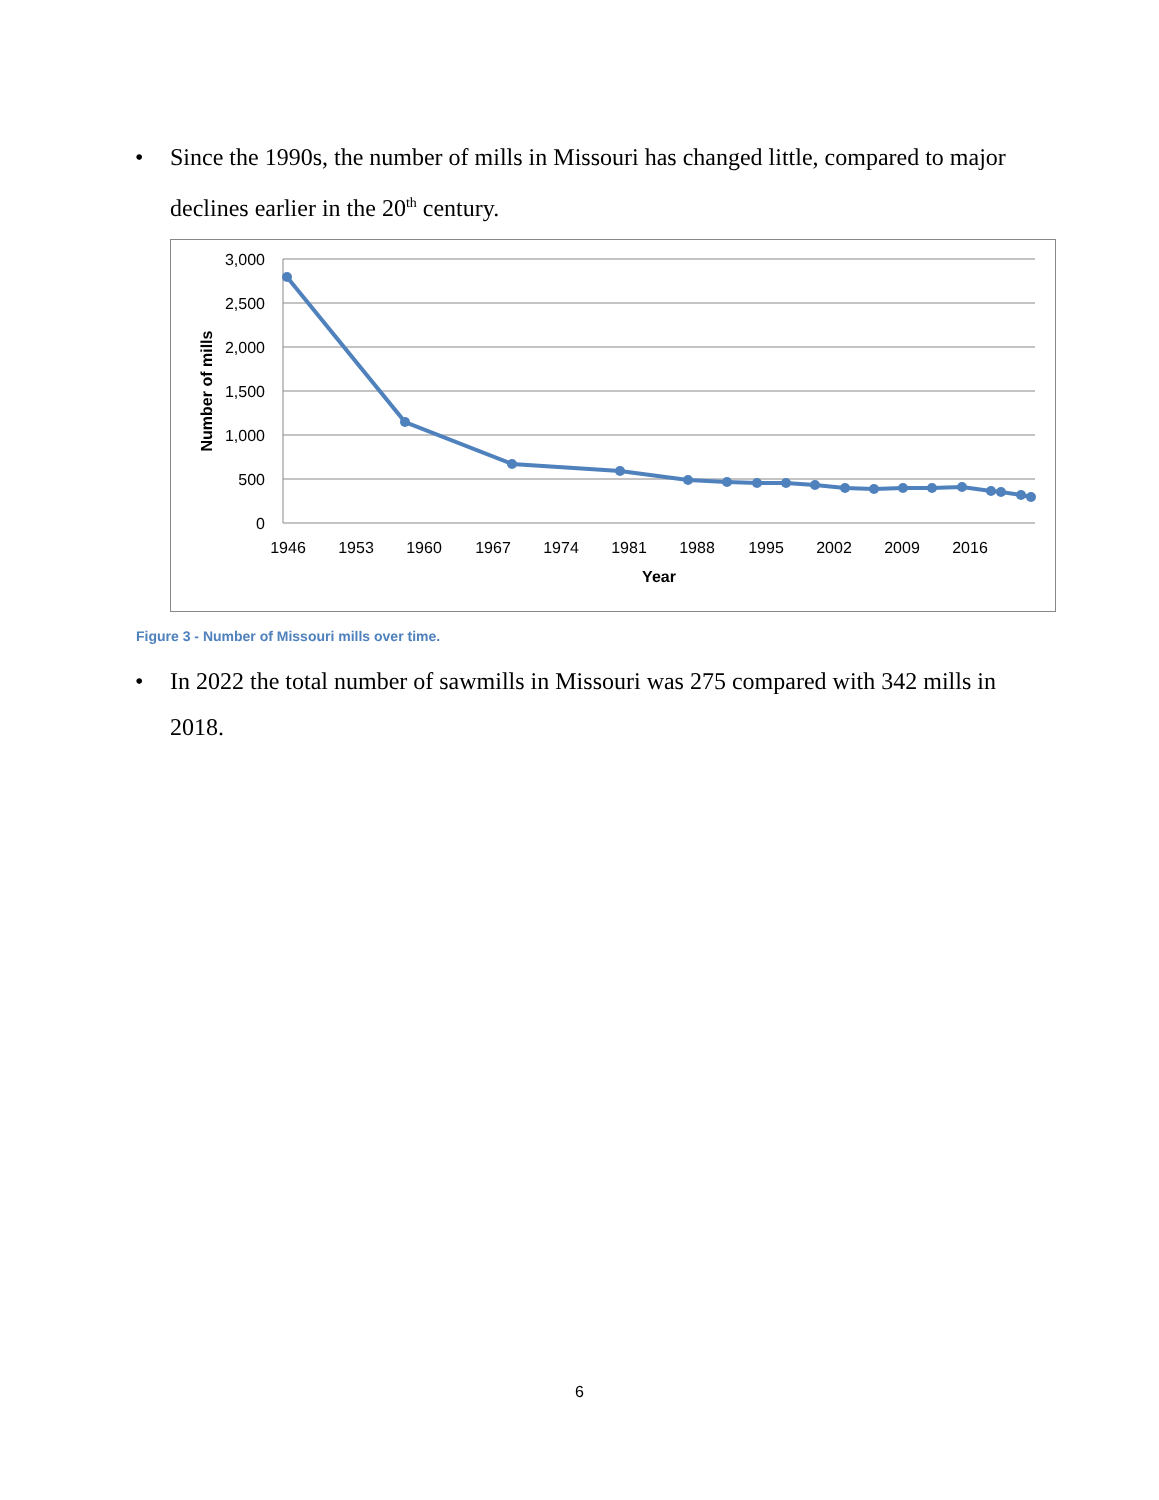• Since the 1990s, the number of mills in Missouri has changed little, compared to major declines earlier in the 20<sup>th</sup> century.
3,000
2,500
2,000
1,500
1,000
500
0
1946
1953
1960
1967
1974
1981
1988
1995
2002
2009
2016
Year
Number of mills
Figure 3 - Number of Missouri mills over time.
• In 2022 the total number of sawmills in Missouri was 275 compared with 342 mills in 2018.
6